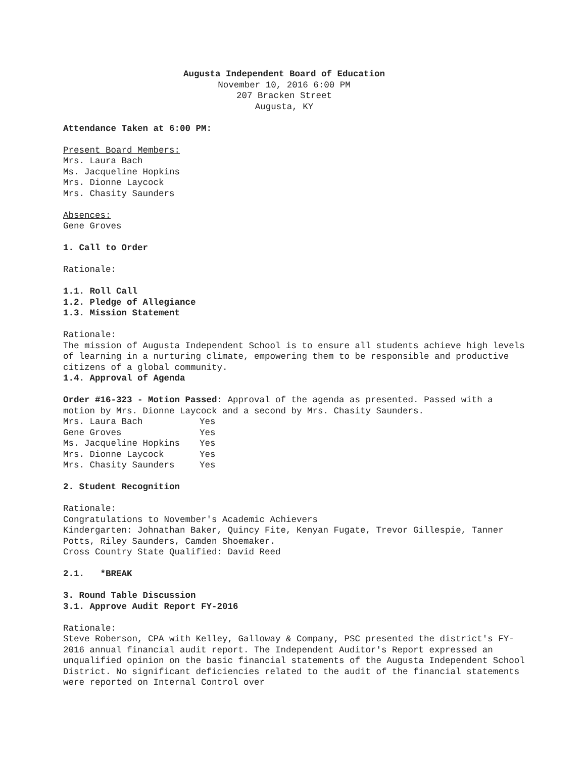Augusta Independent Board of Education
November 10, 2016 6:00 PM
207 Bracken Street
Augusta, KY
Attendance Taken at 6:00 PM:
Present Board Members:
Mrs. Laura Bach
Ms. Jacqueline Hopkins
Mrs. Dionne Laycock
Mrs. Chasity Saunders
Absences:
Gene Groves
1. Call to Order
Rationale:
1.1. Roll Call
1.2. Pledge of Allegiance
1.3. Mission Statement
Rationale:
The mission of Augusta Independent School is to ensure all students achieve high levels of learning in a nurturing climate, empowering them to be responsible and productive citizens of a global community.
1.4. Approval of Agenda
Order #16-323 - Motion Passed: Approval of the agenda as presented. Passed with a motion by Mrs. Dionne Laycock and a second by Mrs. Chasity Saunders.
| Mrs. Laura Bach | Yes |
| Gene Groves | Yes |
| Ms. Jacqueline Hopkins | Yes |
| Mrs. Dionne Laycock | Yes |
| Mrs. Chasity Saunders | Yes |
2. Student Recognition
Rationale:
Congratulations to November's Academic Achievers
Kindergarten: Johnathan Baker, Quincy Fite, Kenyan Fugate, Trevor Gillespie, Tanner Potts, Riley Saunders, Camden Shoemaker.
Cross Country State Qualified: David Reed
2.1. *BREAK
3. Round Table Discussion
3.1. Approve Audit Report FY-2016
Rationale:
Steve Roberson, CPA with Kelley, Galloway & Company, PSC presented the district's FY-2016 annual financial audit report. The Independent Auditor's Report expressed an unqualified opinion on the basic financial statements of the Augusta Independent School District. No significant deficiencies related to the audit of the financial statements were reported on Internal Control over